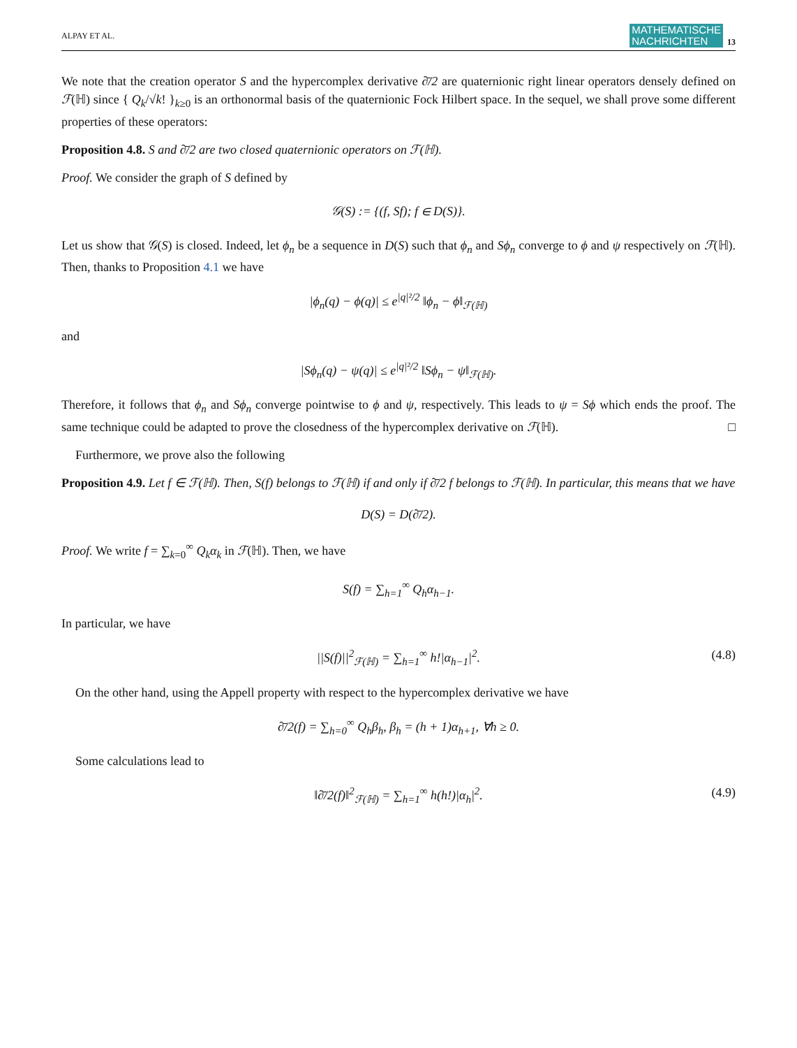ALPAY ET AL. MATHEMATISCHE
NACHRICHTEN 13
We note that the creation operator S and the hypercomplex derivative ∂̄/2 are quaternionic right linear operators densely defined on ℱ(ℍ) since { Q<sub>k</sub>/√k! }<sub>k≥0</sub> is an orthonormal basis of the quaternionic Fock Hilbert space. In the sequel, we shall prove some different properties of these operators:
Proposition 4.8. S and ∂̄/2 are two closed quaternionic operators on ℱ(ℍ).
Proof. We consider the graph of S defined by
𝒢(S) := {(f, Sf); f ∈ D(S)}.
Let us show that 𝒢(S) is closed. Indeed, let ϕ<sub>n</sub> be a sequence in D(S) such that ϕ<sub>n</sub> and Sϕ<sub>n</sub> converge to ϕ and ψ respectively on ℱ(ℍ). Then, thanks to Proposition 4.1 we have
|ϕ<sub>n</sub>(q) − ϕ(q)| ≤ e<sup>|q|²/2</sup> ‖ϕ<sub>n</sub> − ϕ‖<sub>ℱ(ℍ)</sub>
and
|Sϕ<sub>n</sub>(q) − ψ(q)| ≤ e<sup>|q|²/2</sup> ‖Sϕ<sub>n</sub> − ψ‖<sub>ℱ(ℍ)</sub>.
Therefore, it follows that ϕ<sub>n</sub> and Sϕ<sub>n</sub> converge pointwise to ϕ and ψ, respectively. This leads to ψ = Sϕ which ends the proof. The same technique could be adapted to prove the closedness of the hypercomplex derivative on ℱ(ℍ). □
Furthermore, we prove also the following
Proposition 4.9. Let f ∈ ℱ(ℍ). Then, S(f) belongs to ℱ(ℍ) if and only if ∂̄/2 f belongs to ℱ(ℍ). In particular, this means that we have
D(S) = D(∂̄/2).
Proof. We write f = ∑<sub>k=0</sub><sup>∞</sup> Q<sub>k</sub>α<sub>k</sub> in ℱ(ℍ). Then, we have
S(f) = ∑<sub>h=1</sub><sup>∞</sup> Q<sub>h</sub>α<sub>h−1</sub>.
In particular, we have
||S(f)||<sup>2</sup><sub>ℱ(ℍ)</sub> = ∑<sub>h=1</sub><sup>∞</sup> h!|α<sub>h−1</sub>|<sup>2</sup>. (4.8)
On the other hand, using the Appell property with respect to the hypercomplex derivative we have
∂̄/2(f) = ∑<sub>h=0</sub><sup>∞</sup> Q<sub>h</sub>β<sub>h</sub>, β<sub>h</sub> = (h + 1)α<sub>h+1</sub>, ∀h ≥ 0.
Some calculations lead to
‖∂̄/2(f)‖<sup>2</sup><sub>ℱ(ℍ)</sub> = ∑<sub>h=1</sub><sup>∞</sup> h(h!)|α<sub>h</sub>|<sup>2</sup>. (4.9)